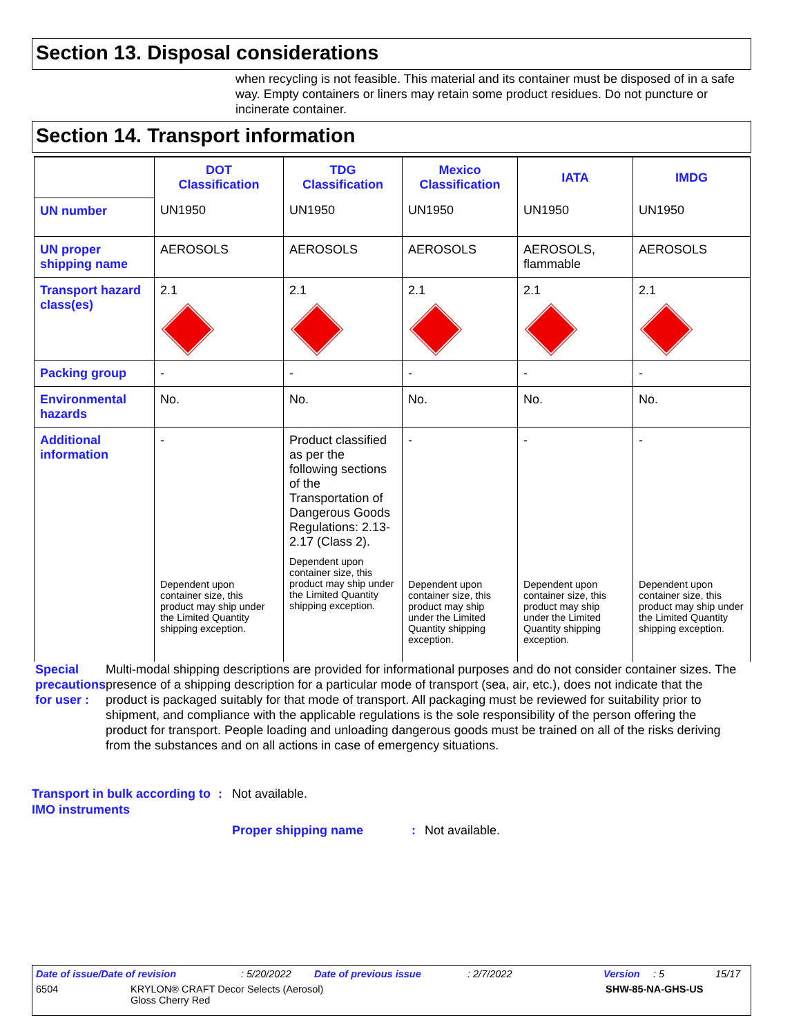Section 13. Disposal considerations
when recycling is not feasible. This material and its container must be disposed of in a safe way. Empty containers or liners may retain some product residues. Do not puncture or incinerate container.
Section 14. Transport information
| | DOT Classification | TDG Classification | Mexico Classification | IATA | IMDG |
| UN number | UN1950 | UN1950 | UN1950 | UN1950 | UN1950 |
| UN proper shipping name | AEROSOLS | AEROSOLS | AEROSOLS | AEROSOLS, flammable | AEROSOLS |
| Transport hazard class(es) | 2.1 | 2.1 | 2.1 | 2.1 | 2.1 |
| Packing group | - | - | - | - | - |
| Environmental hazards | No. | No. | No. | No. | No. |
| Additional information | - Dependent upon container size, this product may ship under the Limited Quantity shipping exception. | Product classified as per the following sections of the Transportation of Dangerous Goods Regulations: 2.13-2.17 (Class 2). Dependent upon container size, this product may ship under the Limited Quantity shipping exception. | - Dependent upon container size, this product may ship under the Limited Quantity shipping exception. | - Dependent upon container size, this product may ship under the Limited Quantity shipping exception. | - Dependent upon container size, this product may ship under the Limited Quantity shipping exception. |
Special precautions for user : Multi-modal shipping descriptions are provided for informational purposes and do not consider container sizes. The presence of a shipping description for a particular mode of transport (sea, air, etc.), does not indicate that the product is packaged suitably for that mode of transport. All packaging must be reviewed for suitability prior to shipment, and compliance with the applicable regulations is the sole responsibility of the person offering the product for transport. People loading and unloading dangerous goods must be trained on all of the risks deriving from the substances and on all actions in case of emergency situations.
Transport in bulk according to IMO instruments: Not available.
Proper shipping name: Not available.
Date of issue/Date of revision: 5/20/2022 Date of previous issue: 2/7/2022 Version: 5 15/17
6504 KRYLON® CRAFT Decor Selects (Aerosol)
Gloss Cherry Red SHW-85-NA-GHS-US